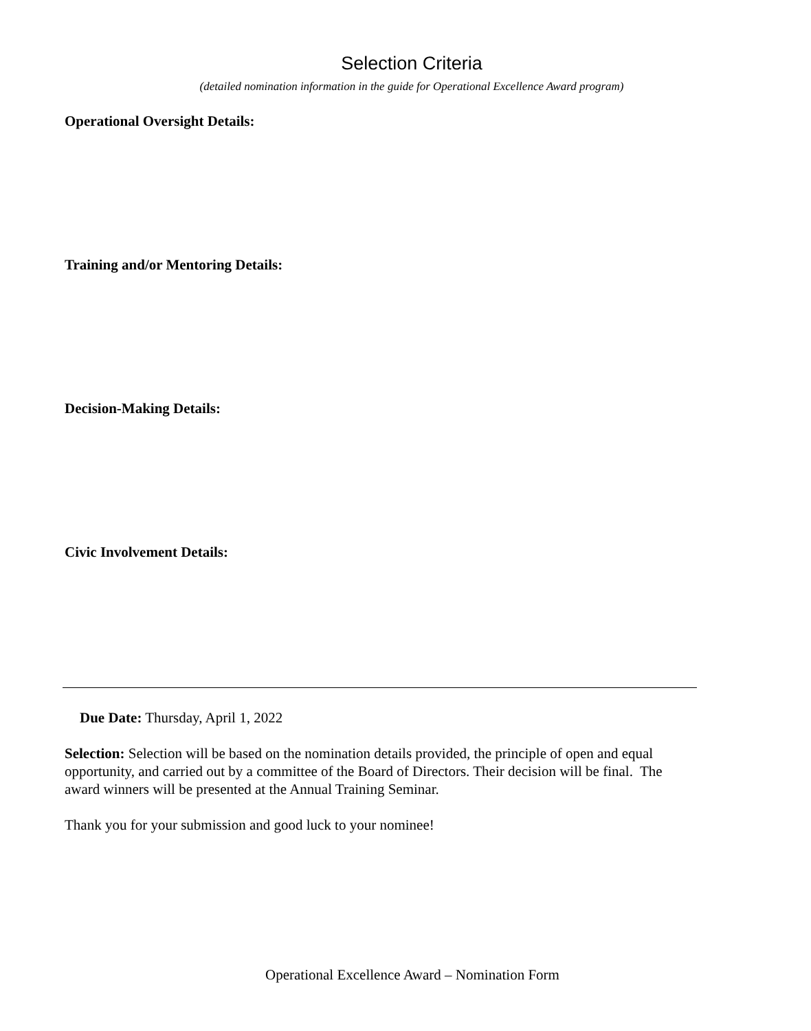Selection Criteria
(detailed nomination information in the guide for Operational Excellence Award program)
Operational Oversight Details:
Training and/or Mentoring Details:
Decision-Making Details:
Civic Involvement Details:
Due Date: Thursday, April 1, 2022
Selection: Selection will be based on the nomination details provided, the principle of open and equal opportunity, and carried out by a committee of the Board of Directors. Their decision will be final. The award winners will be presented at the Annual Training Seminar.
Thank you for your submission and good luck to your nominee!
Operational Excellence Award – Nomination Form